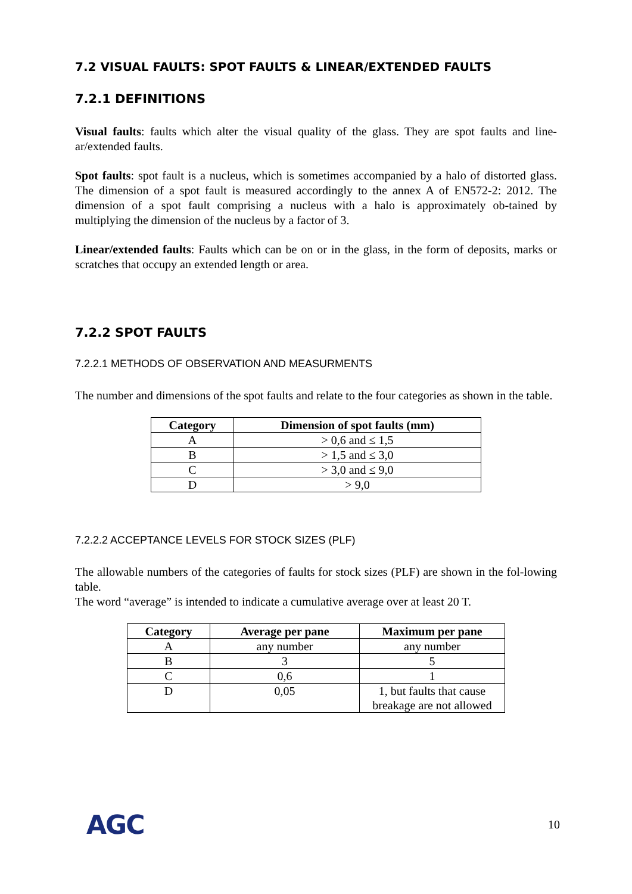7.2 VISUAL FAULTS: SPOT FAULTS & LINEAR/EXTENDED FAULTS
7.2.1 DEFINITIONS
Visual faults: faults which alter the visual quality of the glass. They are spot faults and line-ar/extended faults.
Spot faults: spot fault is a nucleus, which is sometimes accompanied by a halo of distorted glass. The dimension of a spot fault is measured accordingly to the annex A of EN572-2: 2012. The dimension of a spot fault comprising a nucleus with a halo is approximately ob-tained by multiplying the dimension of the nucleus by a factor of 3.
Linear/extended faults: Faults which can be on or in the glass, in the form of deposits, marks or scratches that occupy an extended length or area.
7.2.2 SPOT FAULTS
7.2.2.1 METHODS OF OBSERVATION AND MEASURMENTS
The number and dimensions of the spot faults and relate to the four categories as shown in the table.
| Category | Dimension of spot faults (mm) |
| --- | --- |
| A | > 0,6 and ≤ 1,5 |
| B | > 1,5 and ≤ 3,0 |
| C | > 3,0 and ≤ 9,0 |
| D | > 9,0 |
7.2.2.2 ACCEPTANCE LEVELS FOR STOCK SIZES (PLF)
The allowable numbers of the categories of faults for stock sizes (PLF) are shown in the fol-lowing table.
The word “average” is intended to indicate a cumulative average over at least 20 T.
| Category | Average per pane | Maximum per pane |
| --- | --- | --- |
| A | any number | any number |
| B | 3 | 5 |
| C | 0,6 | 1 |
| D | 0,05 | 1, but faults that cause breakage are not allowed |
AGC 10